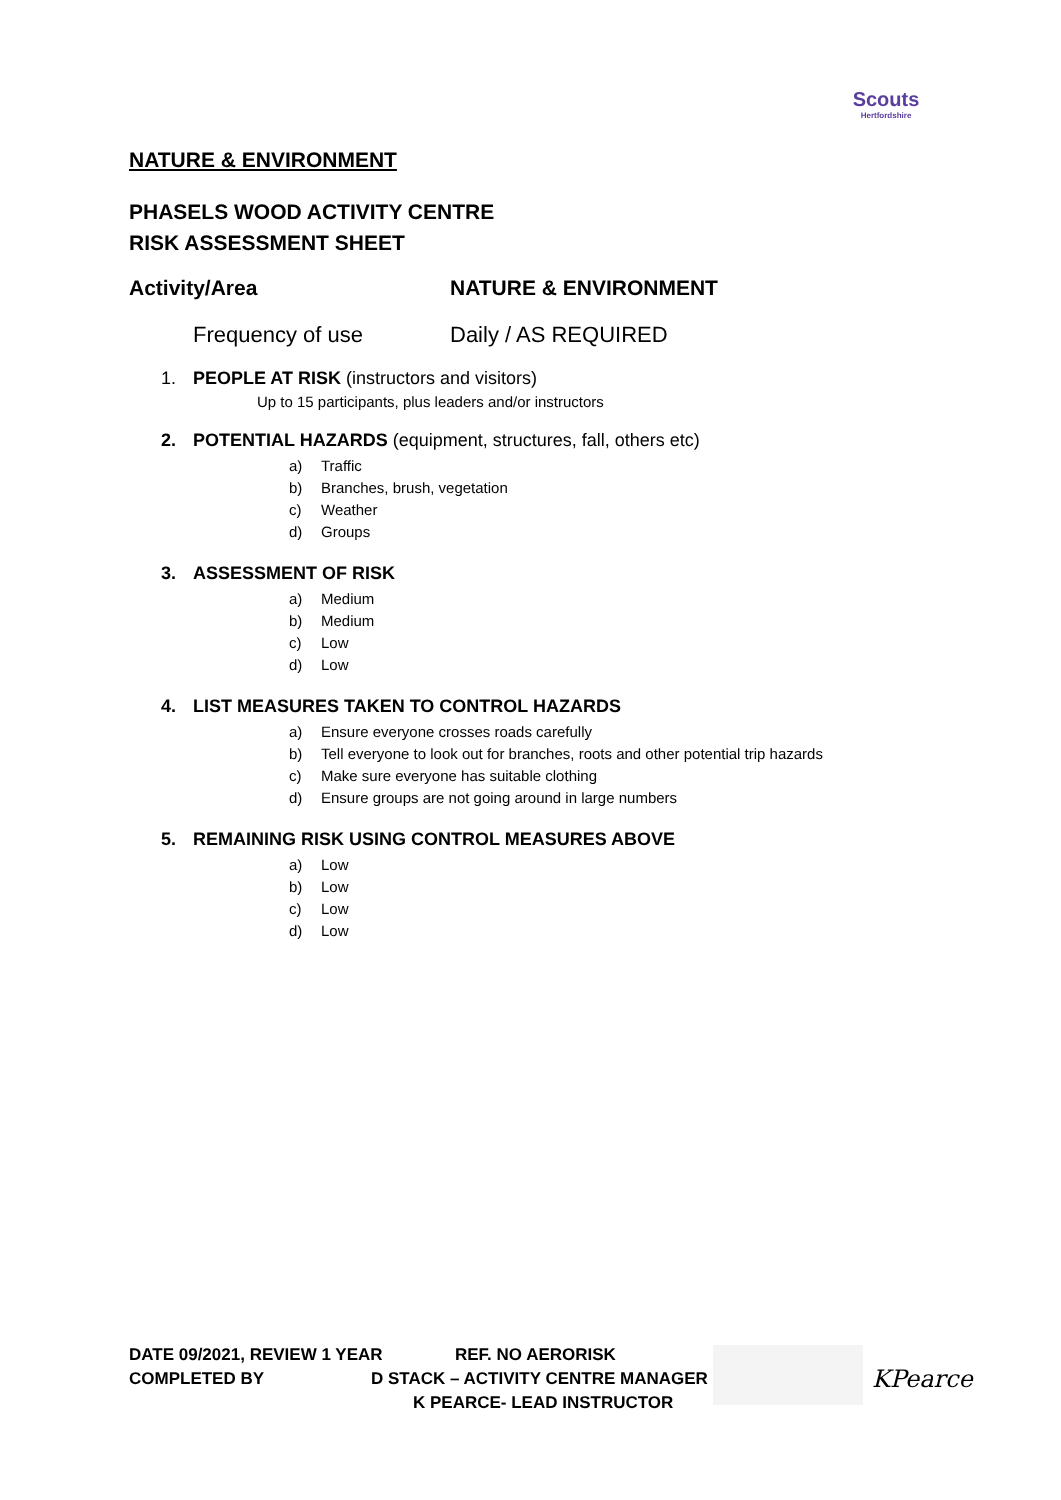Scouts
Hertfordshire
NATURE & ENVIRONMENT
PHASELS WOOD ACTIVITY CENTRE
RISK ASSESSMENT SHEET
Activity/Area NATURE & ENVIRONMENT
Frequency of use Daily / AS REQUIRED
1. PEOPLE AT RISK (instructors and visitors)
Up to 15 participants, plus leaders and/or instructors
2. POTENTIAL HAZARDS (equipment, structures, fall, others etc)
a) Traffic
b) Branches, brush, vegetation
c) Weather
d) Groups
3. ASSESSMENT OF RISK
a) Medium
b) Medium
c) Low
d) Low
4. LIST MEASURES TAKEN TO CONTROL HAZARDS
a) Ensure everyone crosses roads carefully
b) Tell everyone to look out for branches, roots and other potential trip hazards
c) Make sure everyone has suitable clothing
d) Ensure groups are not going around in large numbers
5. REMAINING RISK USING CONTROL MEASURES ABOVE
a) Low
b) Low
c) Low
d) Low
DATE 09/2021, REVIEW 1 YEAR REF. NO AERORISK
COMPLETED BY D STACK – ACTIVITY CENTRE MANAGER
K PEARCE- LEAD INSTRUCTOR
KPearce